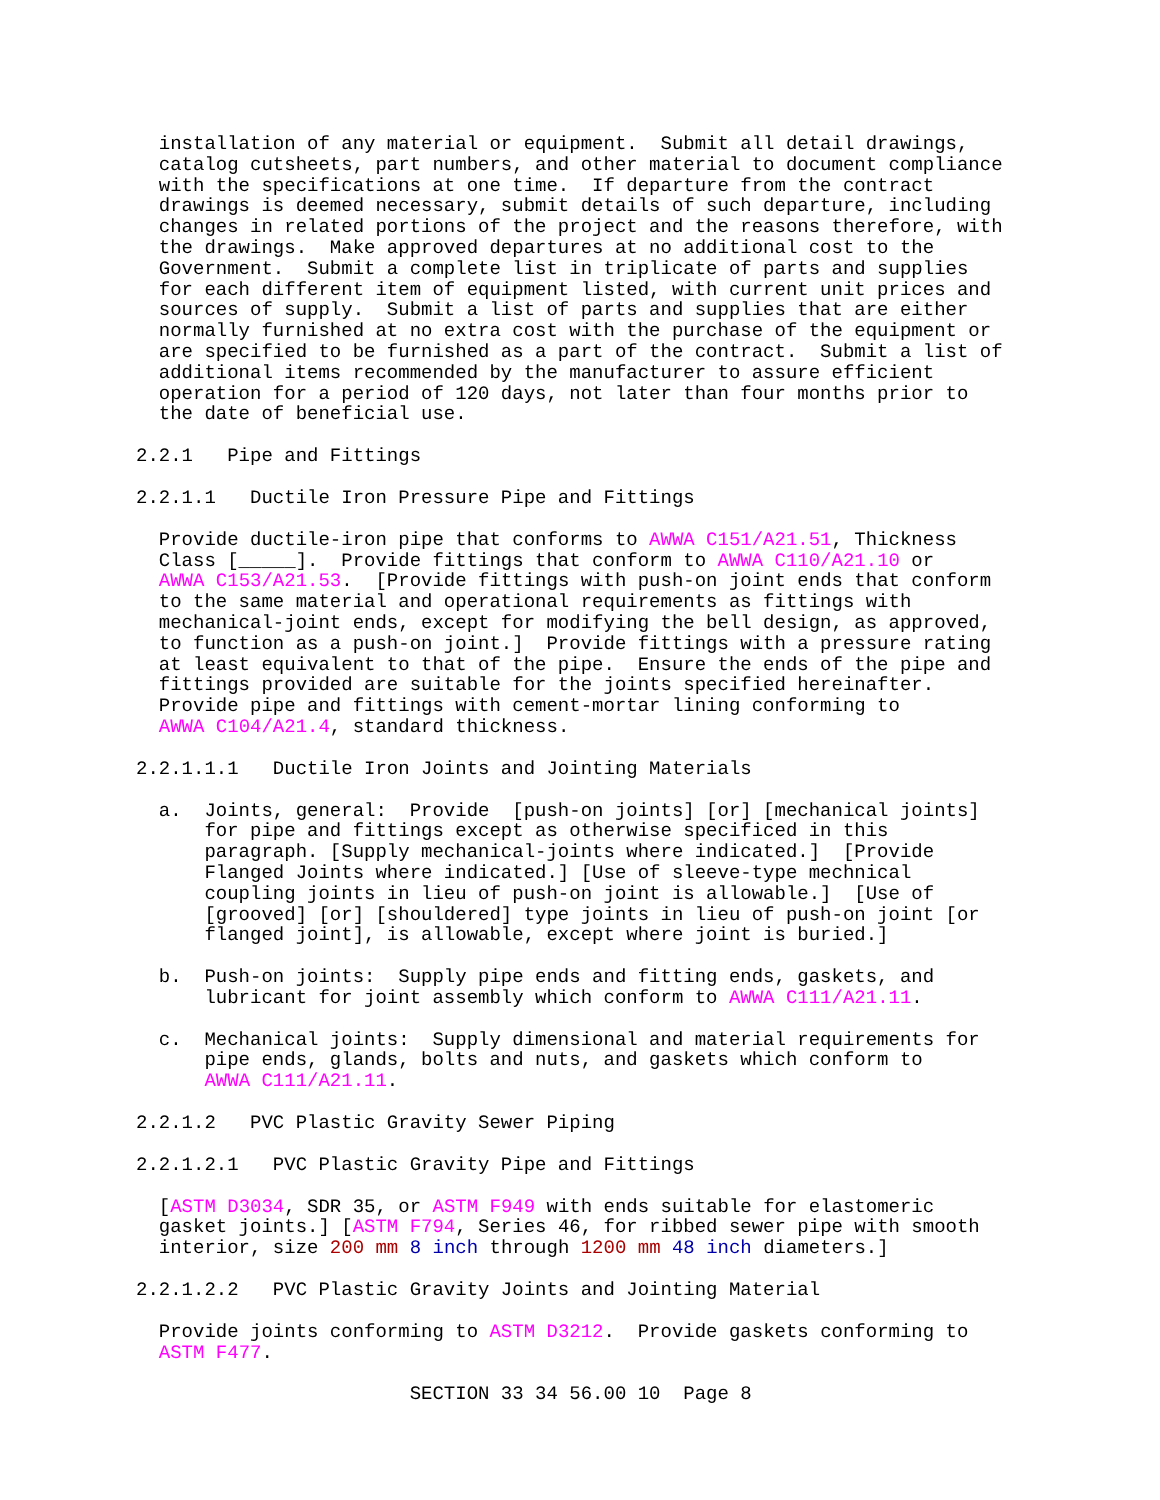installation of any material or equipment. Submit all detail drawings, catalog cutsheets, part numbers, and other material to document compliance with the specifications at one time. If departure from the contract drawings is deemed necessary, submit details of such departure, including changes in related portions of the project and the reasons therefore, with the drawings. Make approved departures at no additional cost to the Government. Submit a complete list in triplicate of parts and supplies for each different item of equipment listed, with current unit prices and sources of supply. Submit a list of parts and supplies that are either normally furnished at no extra cost with the purchase of the equipment or are specified to be furnished as a part of the contract. Submit a list of additional items recommended by the manufacturer to assure efficient operation for a period of 120 days, not later than four months prior to the date of beneficial use.
2.2.1 Pipe and Fittings
2.2.1.1 Ductile Iron Pressure Pipe and Fittings
Provide ductile-iron pipe that conforms to AWWA C151/A21.51, Thickness Class [_____]. Provide fittings that conform to AWWA C110/A21.10 or AWWA C153/A21.53. [Provide fittings with push-on joint ends that conform to the same material and operational requirements as fittings with mechanical-joint ends, except for modifying the bell design, as approved, to function as a push-on joint.] Provide fittings with a pressure rating at least equivalent to that of the pipe. Ensure the ends of the pipe and fittings provided are suitable for the joints specified hereinafter. Provide pipe and fittings with cement-mortar lining conforming to AWWA C104/A21.4, standard thickness.
2.2.1.1.1 Ductile Iron Joints and Jointing Materials
a. Joints, general: Provide [push-on joints] [or] [mechanical joints] for pipe and fittings except as otherwise specificed in this paragraph. [Supply mechanical-joints where indicated.] [Provide Flanged Joints where indicated.] [Use of sleeve-type mechnical coupling joints in lieu of push-on joint is allowable.] [Use of [grooved] [or] [shouldered] type joints in lieu of push-on joint [or flanged joint], is allowable, except where joint is buried.]
b. Push-on joints: Supply pipe ends and fitting ends, gaskets, and lubricant for joint assembly which conform to AWWA C111/A21.11.
c. Mechanical joints: Supply dimensional and material requirements for pipe ends, glands, bolts and nuts, and gaskets which conform to AWWA C111/A21.11.
2.2.1.2 PVC Plastic Gravity Sewer Piping
2.2.1.2.1 PVC Plastic Gravity Pipe and Fittings
[ASTM D3034, SDR 35, or ASTM F949 with ends suitable for elastomeric gasket joints.] [ASTM F794, Series 46, for ribbed sewer pipe with smooth interior, size 200 mm 8 inch through 1200 mm 48 inch diameters.]
2.2.1.2.2 PVC Plastic Gravity Joints and Jointing Material
Provide joints conforming to ASTM D3212. Provide gaskets conforming to ASTM F477.
SECTION 33 34 56.00 10 Page 8